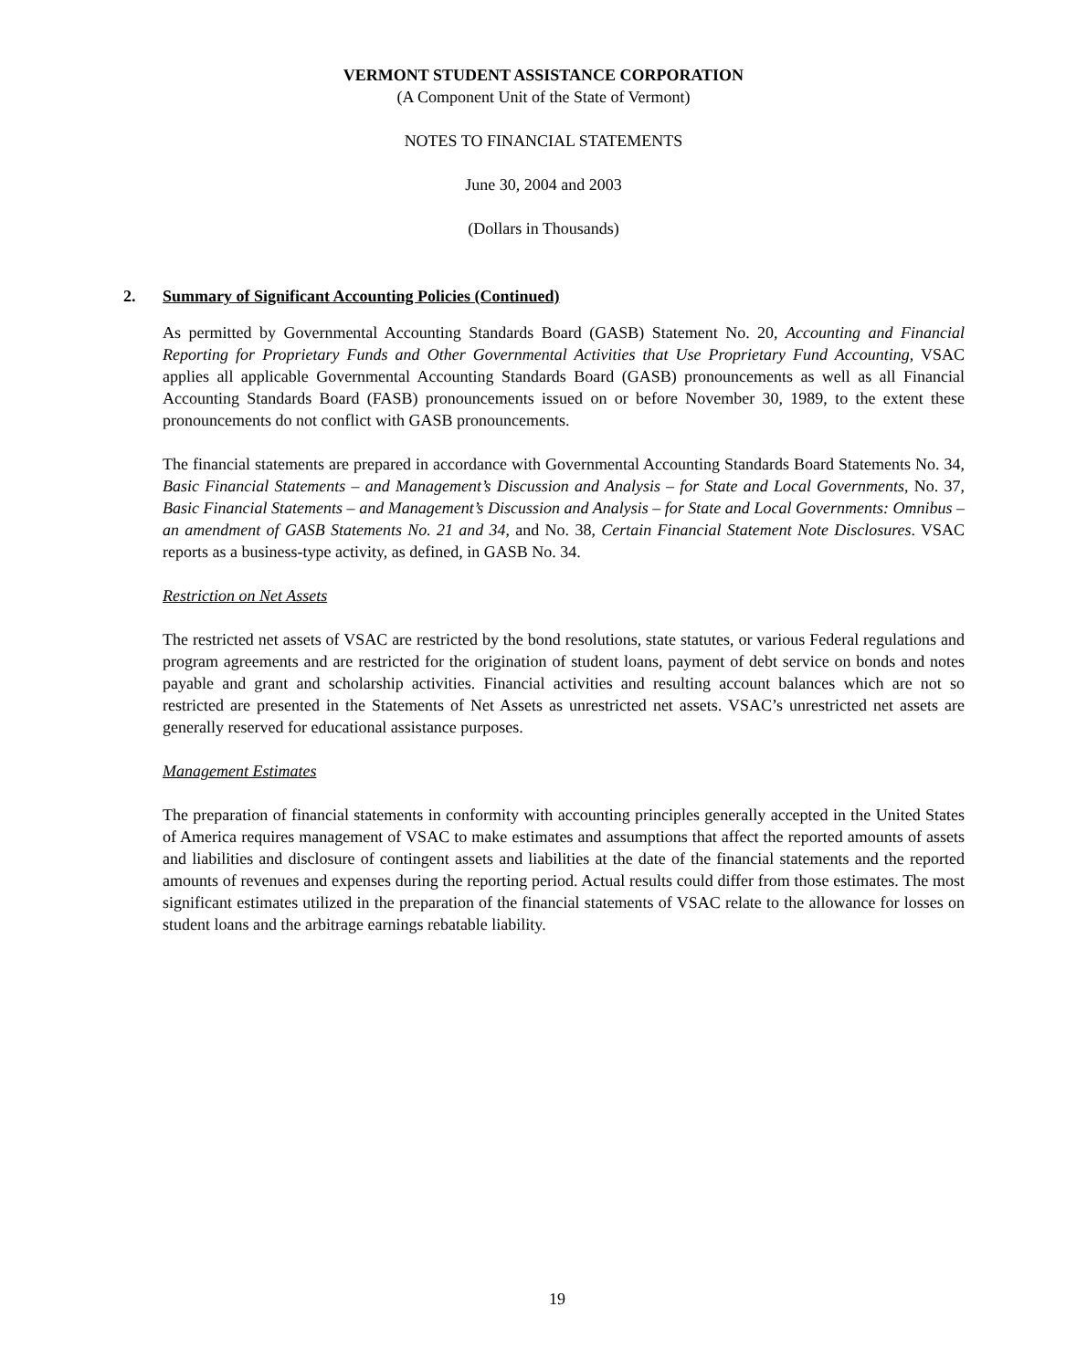VERMONT STUDENT ASSISTANCE CORPORATION
(A Component Unit of the State of Vermont)
NOTES TO FINANCIAL STATEMENTS
June 30, 2004 and 2003
(Dollars in Thousands)
2. Summary of Significant Accounting Policies (Continued)
As permitted by Governmental Accounting Standards Board (GASB) Statement No. 20, Accounting and Financial Reporting for Proprietary Funds and Other Governmental Activities that Use Proprietary Fund Accounting, VSAC applies all applicable Governmental Accounting Standards Board (GASB) pronouncements as well as all Financial Accounting Standards Board (FASB) pronouncements issued on or before November 30, 1989, to the extent these pronouncements do not conflict with GASB pronouncements.
The financial statements are prepared in accordance with Governmental Accounting Standards Board Statements No. 34, Basic Financial Statements – and Management’s Discussion and Analysis – for State and Local Governments, No. 37, Basic Financial Statements – and Management’s Discussion and Analysis – for State and Local Governments: Omnibus – an amendment of GASB Statements No. 21 and 34, and No. 38, Certain Financial Statement Note Disclosures. VSAC reports as a business-type activity, as defined, in GASB No. 34.
Restriction on Net Assets
The restricted net assets of VSAC are restricted by the bond resolutions, state statutes, or various Federal regulations and program agreements and are restricted for the origination of student loans, payment of debt service on bonds and notes payable and grant and scholarship activities. Financial activities and resulting account balances which are not so restricted are presented in the Statements of Net Assets as unrestricted net assets. VSAC’s unrestricted net assets are generally reserved for educational assistance purposes.
Management Estimates
The preparation of financial statements in conformity with accounting principles generally accepted in the United States of America requires management of VSAC to make estimates and assumptions that affect the reported amounts of assets and liabilities and disclosure of contingent assets and liabilities at the date of the financial statements and the reported amounts of revenues and expenses during the reporting period. Actual results could differ from those estimates. The most significant estimates utilized in the preparation of the financial statements of VSAC relate to the allowance for losses on student loans and the arbitrage earnings rebatable liability.
19